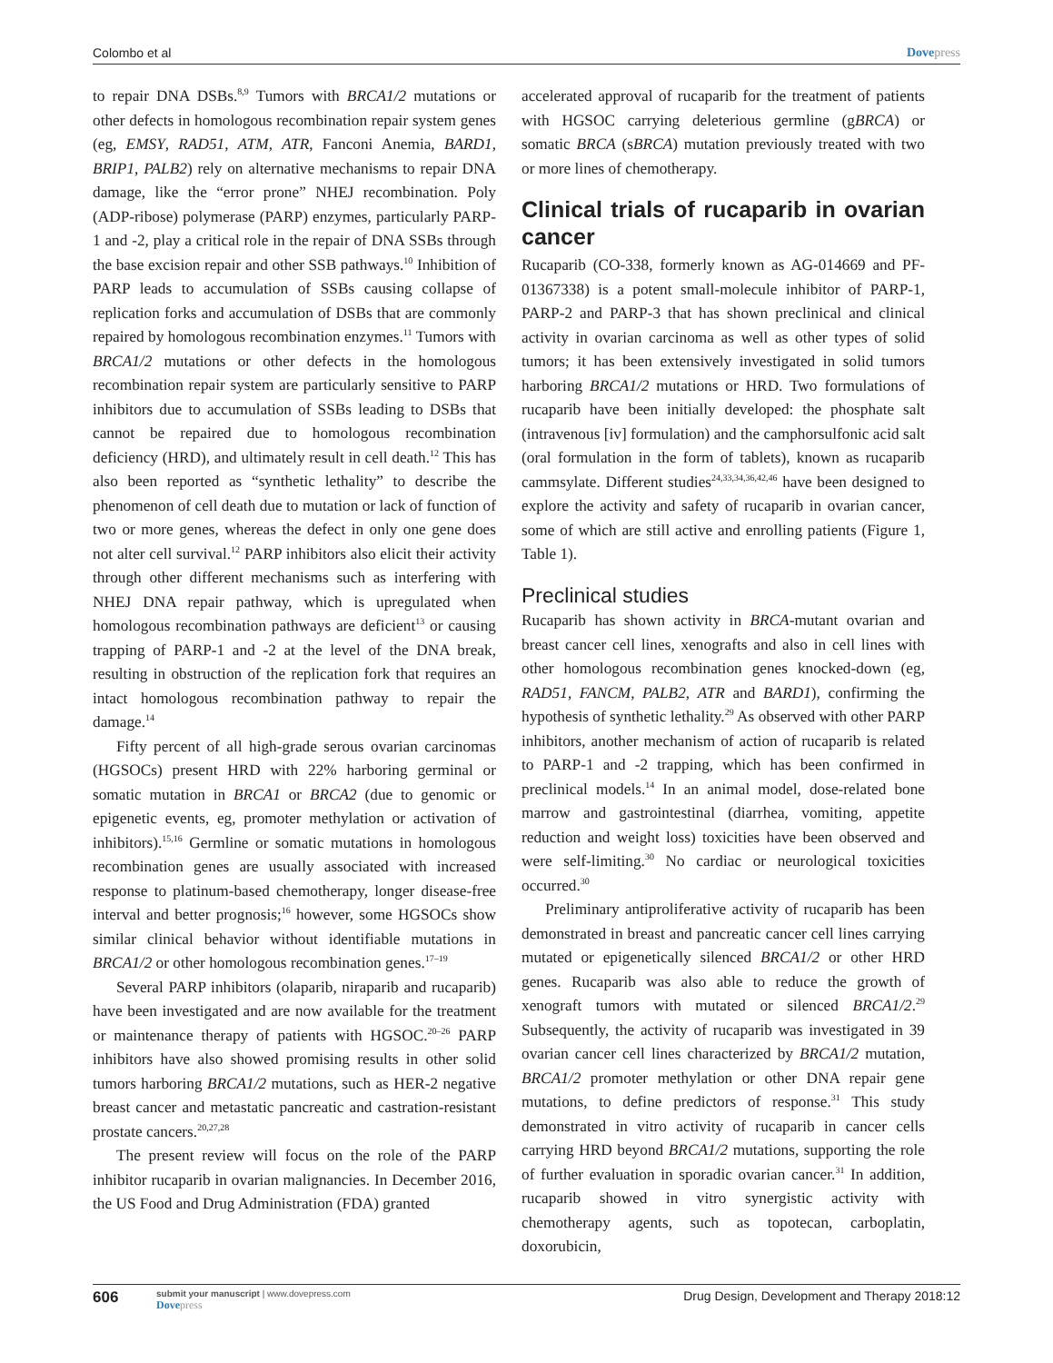Colombo et al Dovepress
to repair DNA DSBs.<sup>8,9</sup> Tumors with BRCA1/2 mutations or other defects in homologous recombination repair system genes (eg, EMSY, RAD51, ATM, ATR, Fanconi Anemia, BARD1, BRIP1, PALB2) rely on alternative mechanisms to repair DNA damage, like the “error prone” NHEJ recombination. Poly (ADP-ribose) polymerase (PARP) enzymes, particularly PARP-1 and -2, play a critical role in the repair of DNA SSBs through the base excision repair and other SSB pathways.<sup>10</sup> Inhibition of PARP leads to accumulation of SSBs causing collapse of replication forks and accumulation of DSBs that are commonly repaired by homologous recombination enzymes.<sup>11</sup> Tumors with BRCA1/2 mutations or other defects in the homologous recombination repair system are particularly sensitive to PARP inhibitors due to accumulation of SSBs leading to DSBs that cannot be repaired due to homologous recombination deficiency (HRD), and ultimately result in cell death.<sup>12</sup> This has also been reported as “synthetic lethality” to describe the phenomenon of cell death due to mutation or lack of function of two or more genes, whereas the defect in only one gene does not alter cell survival.<sup>12</sup> PARP inhibitors also elicit their activity through other different mechanisms such as interfering with NHEJ DNA repair pathway, which is upregulated when homologous recombination pathways are deficient<sup>13</sup> or causing trapping of PARP-1 and -2 at the level of the DNA break, resulting in obstruction of the replication fork that requires an intact homologous recombination pathway to repair the damage.<sup>14</sup>
Fifty percent of all high-grade serous ovarian carcinomas (HGSOCs) present HRD with 22% harboring germinal or somatic mutation in BRCA1 or BRCA2 (due to genomic or epigenetic events, eg, promoter methylation or activation of inhibitors).<sup>15,16</sup> Germline or somatic mutations in homologous recombination genes are usually associated with increased response to platinum-based chemotherapy, longer disease-free interval and better prognosis;<sup>16</sup> however, some HGSOCs show similar clinical behavior without identifiable mutations in BRCA1/2 or other homologous recombination genes.<sup>17–19</sup>
Several PARP inhibitors (olaparib, niraparib and rucaparib) have been investigated and are now available for the treatment or maintenance therapy of patients with HGSOC.<sup>20–26</sup> PARP inhibitors have also showed promising results in other solid tumors harboring BRCA1/2 mutations, such as HER-2 negative breast cancer and metastatic pancreatic and castration-resistant prostate cancers.<sup>20,27,28</sup>
The present review will focus on the role of the PARP inhibitor rucaparib in ovarian malignancies. In December 2016, the US Food and Drug Administration (FDA) granted
accelerated approval of rucaparib for the treatment of patients with HGSOC carrying deleterious germline (gBRCA) or somatic BRCA (sBRCA) mutation previously treated with two or more lines of chemotherapy.
Clinical trials of rucaparib in ovarian cancer
Rucaparib (CO-338, formerly known as AG-014669 and PF-01367338) is a potent small-molecule inhibitor of PARP-1, PARP-2 and PARP-3 that has shown preclinical and clinical activity in ovarian carcinoma as well as other types of solid tumors; it has been extensively investigated in solid tumors harboring BRCA1/2 mutations or HRD. Two formulations of rucaparib have been initially developed: the phosphate salt (intravenous [iv] formulation) and the camphorsulfonic acid salt (oral formulation in the form of tablets), known as rucaparib cammsylate. Different studies<sup>24,33,34,36,42,46</sup> have been designed to explore the activity and safety of rucaparib in ovarian cancer, some of which are still active and enrolling patients (Figure 1, Table 1).
Preclinical studies
Rucaparib has shown activity in BRCA-mutant ovarian and breast cancer cell lines, xenografts and also in cell lines with other homologous recombination genes knocked-down (eg, RAD51, FANCM, PALB2, ATR and BARD1), confirming the hypothesis of synthetic lethality.<sup>29</sup> As observed with other PARP inhibitors, another mechanism of action of rucaparib is related to PARP-1 and -2 trapping, which has been confirmed in preclinical models.<sup>14</sup> In an animal model, dose-related bone marrow and gastrointestinal (diarrhea, vomiting, appetite reduction and weight loss) toxicities have been observed and were self-limiting.<sup>30</sup> No cardiac or neurological toxicities occurred.<sup>30</sup>
Preliminary antiproliferative activity of rucaparib has been demonstrated in breast and pancreatic cancer cell lines carrying mutated or epigenetically silenced BRCA1/2 or other HRD genes. Rucaparib was also able to reduce the growth of xenograft tumors with mutated or silenced BRCA1/2.<sup>29</sup> Subsequently, the activity of rucaparib was investigated in 39 ovarian cancer cell lines characterized by BRCA1/2 mutation, BRCA1/2 promoter methylation or other DNA repair gene mutations, to define predictors of response.<sup>31</sup> This study demonstrated in vitro activity of rucaparib in cancer cells carrying HRD beyond BRCA1/2 mutations, supporting the role of further evaluation in sporadic ovarian cancer.<sup>31</sup> In addition, rucaparib showed in vitro synergistic activity with chemotherapy agents, such as topotecan, carboplatin, doxorubicin,
606 submit your manuscript | www.dovepress.com
Dovepress Drug Design, Development and Therapy 2018:12